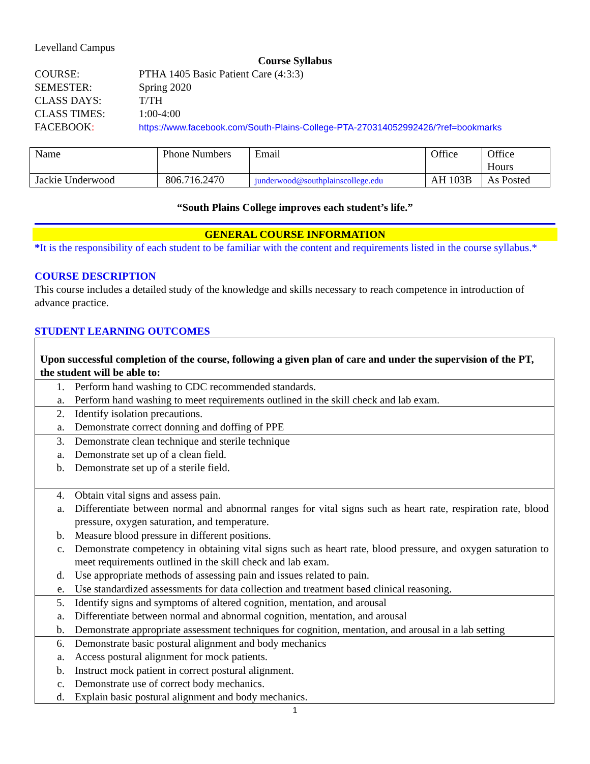Levelland Campus
Course Syllabus
| COURSE: | PTHA 1405 Basic Patient Care (4:3:3) |
| SEMESTER: | Spring 2020 |
| CLASS DAYS: | T/TH |
| CLASS TIMES: | 1:00-4:00 |
| FACEBOOK : | https://www.facebook.com/South-Plains-College-PTA-270314052992426/?ref=bookmarks |
| Name | Phone Numbers | Email | Office | Office Hours |
| Jackie Underwood | 806.716.2470 | junderwood@southplainscollege.edu | AH 103B | As Posted |
“South Plains College improves each student’s life.”
GENERAL COURSE INFORMATION
*It is the responsibility of each student to be familiar with the content and requirements listed in the course syllabus.*
COURSE DESCRIPTION
This course includes a detailed study of the knowledge and skills necessary to reach competence in introduction of advance practice.
STUDENT LEARNING OUTCOMES
| Upon successful completion of the course, following a given plan of care and under the supervision of the PT, the student will be able to: | |
| 1. | Perform hand washing to CDC recommended standards. |
| a. | Perform hand washing to meet requirements outlined in the skill check and lab exam. |
| 2. | Identify isolation precautions. |
| a. | Demonstrate correct donning and doffing of PPE |
| 3. | Demonstrate clean technique and sterile technique |
| a. | Demonstrate set up of a clean field. |
| b. | Demonstrate set up of a sterile field. |
| 4. | Obtain vital signs and assess pain. |
| a. | Differentiate between normal and abnormal ranges for vital signs such as heart rate, respiration rate, blood pressure, oxygen saturation, and temperature. |
| b. | Measure blood pressure in different positions. |
| c. | Demonstrate competency in obtaining vital signs such as heart rate, blood pressure, and oxygen saturation to meet requirements outlined in the skill check and lab exam. |
| d. | Use appropriate methods of assessing pain and issues related to pain. |
| e. | Use standardized assessments for data collection and treatment based clinical reasoning. |
| 5. | Identify signs and symptoms of altered cognition, mentation, and arousal |
| a. | Differentiate between normal and abnormal cognition, mentation, and arousal |
| b. | Demonstrate appropriate assessment techniques for cognition, mentation, and arousal in a lab setting |
| 6. | Demonstrate basic postural alignment and body mechanics |
| a. | Access postural alignment for mock patients. |
| b. | Instruct mock patient in correct postural alignment. |
| c. | Demonstrate use of correct body mechanics. |
| d. | Explain basic postural alignment and body mechanics. |
1